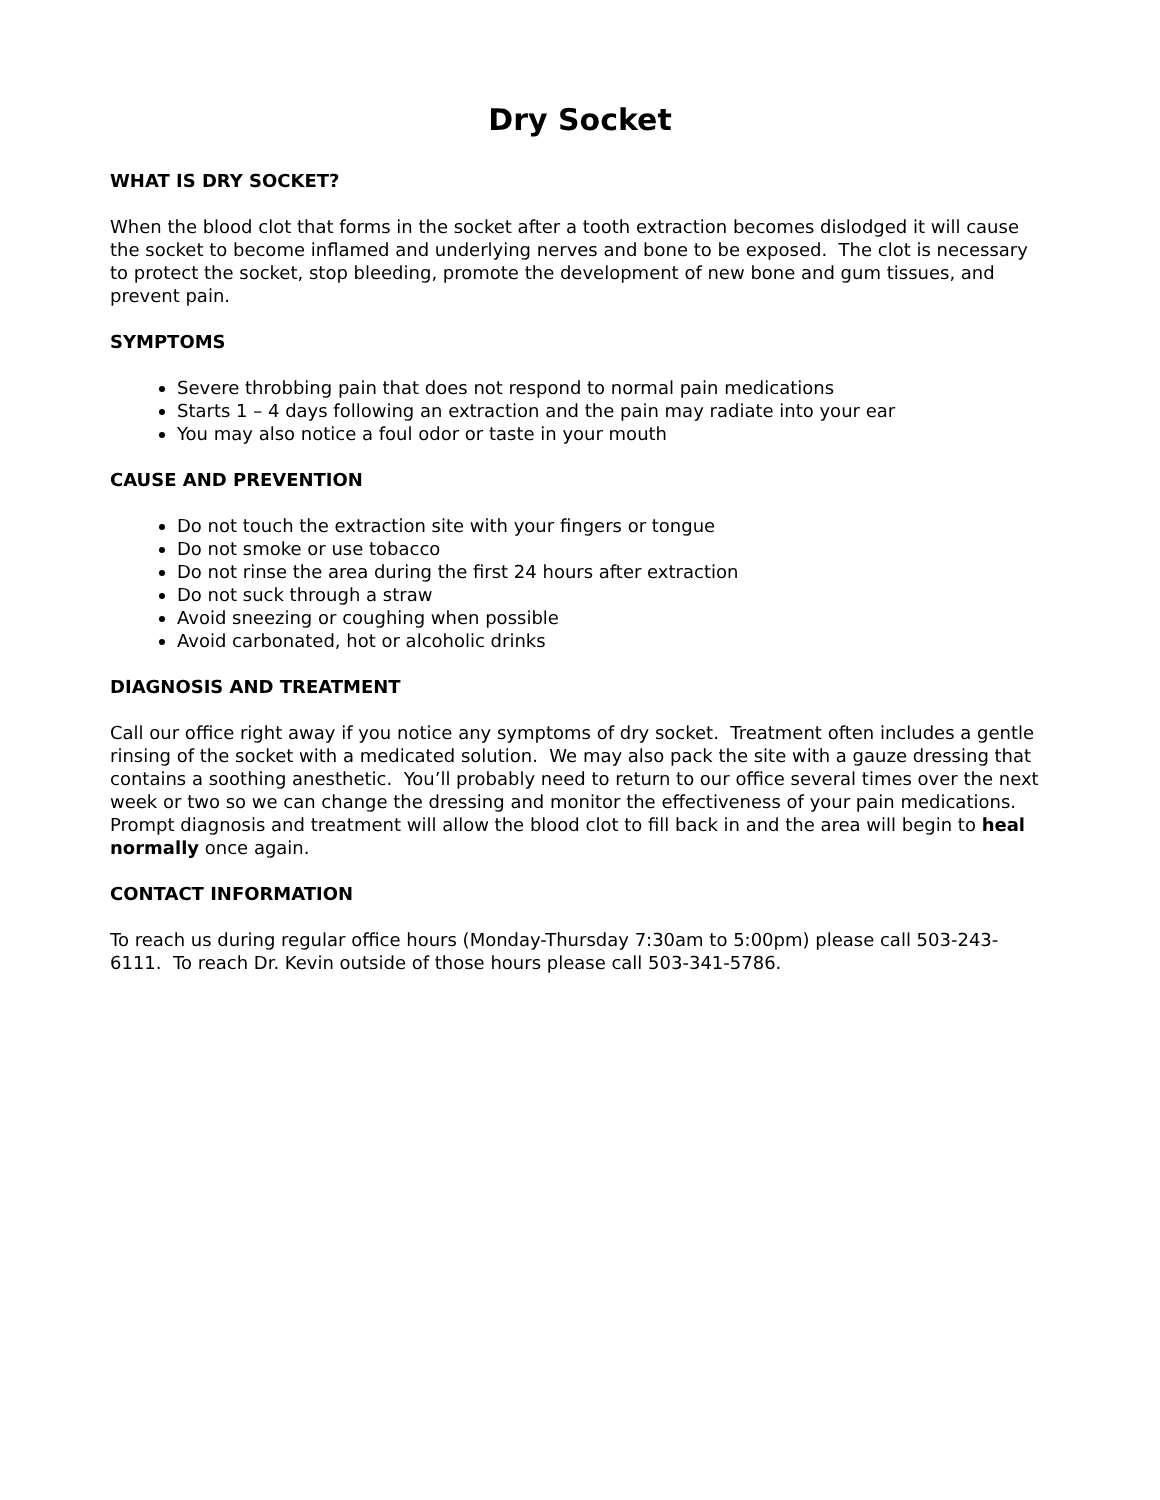Dry Socket
WHAT IS DRY SOCKET?
When the blood clot that forms in the socket after a tooth extraction becomes dislodged it will cause the socket to become inflamed and underlying nerves and bone to be exposed. The clot is necessary to protect the socket, stop bleeding, promote the development of new bone and gum tissues, and prevent pain.
SYMPTOMS
Severe throbbing pain that does not respond to normal pain medications
Starts 1 – 4 days following an extraction and the pain may radiate into your ear
You may also notice a foul odor or taste in your mouth
CAUSE AND PREVENTION
Do not touch the extraction site with your fingers or tongue
Do not smoke or use tobacco
Do not rinse the area during the first 24 hours after extraction
Do not suck through a straw
Avoid sneezing or coughing when possible
Avoid carbonated, hot or alcoholic drinks
DIAGNOSIS AND TREATMENT
Call our office right away if you notice any symptoms of dry socket. Treatment often includes a gentle rinsing of the socket with a medicated solution. We may also pack the site with a gauze dressing that contains a soothing anesthetic. You’ll probably need to return to our office several times over the next week or two so we can change the dressing and monitor the effectiveness of your pain medications. Prompt diagnosis and treatment will allow the blood clot to fill back in and the area will begin to heal normally once again.
CONTACT INFORMATION
To reach us during regular office hours (Monday-Thursday 7:30am to 5:00pm) please call 503-243-6111. To reach Dr. Kevin outside of those hours please call 503-341-5786.